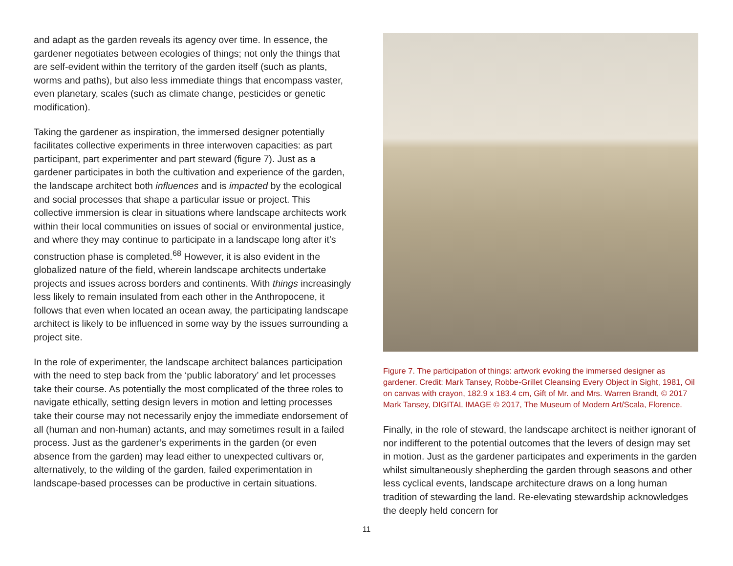and adapt as the garden reveals its agency over time. In essence, the gardener negotiates between ecologies of things; not only the things that are self-evident within the territory of the garden itself (such as plants, worms and paths), but also less immediate things that encompass vaster, even planetary, scales (such as climate change, pesticides or genetic modification).
Taking the gardener as inspiration, the immersed designer potentially facilitates collective experiments in three interwoven capacities: as part participant, part experimenter and part steward (figure 7). Just as a gardener participates in both the cultivation and experience of the garden, the landscape architect both influences and is impacted by the ecological and social processes that shape a particular issue or project. This collective immersion is clear in situations where landscape architects work within their local communities on issues of social or environmental justice, and where they may continue to participate in a landscape long after it’s construction phase is completed.<sup>68</sup> However, it is also evident in the globalized nature of the field, wherein landscape architects undertake projects and issues across borders and continents. With things increasingly less likely to remain insulated from each other in the Anthropocene, it follows that even when located an ocean away, the participating landscape architect is likely to be influenced in some way by the issues surrounding a project site.
In the role of experimenter, the landscape architect balances participation with the need to step back from the ‘public laboratory’ and let processes take their course. As potentially the most complicated of the three roles to navigate ethically, setting design levers in motion and letting processes take their course may not necessarily enjoy the immediate endorsement of all (human and non-human) actants, and may sometimes result in a failed process. Just as the gardener’s experiments in the garden (or even absence from the garden) may lead either to unexpected cultivars or, alternatively, to the wilding of the garden, failed experimentation in landscape-based processes can be productive in certain situations.
Figure 7. The participation of things: artwork evoking the immersed designer as gardener. Credit: Mark Tansey, Robbe-Grillet Cleansing Every Object in Sight, 1981, Oil on canvas with crayon, 182.9 x 183.4 cm, Gift of Mr. and Mrs. Warren Brandt, © 2017 Mark Tansey, DIGITAL IMAGE © 2017, The Museum of Modern Art/Scala, Florence.
Finally, in the role of steward, the landscape architect is neither ignorant of nor indifferent to the potential outcomes that the levers of design may set in motion. Just as the gardener participates and experiments in the garden whilst simultaneously shepherding the garden through seasons and other less cyclical events, landscape architecture draws on a long human tradition of stewarding the land. Re-elevating stewardship acknowledges the deeply held concern for
11